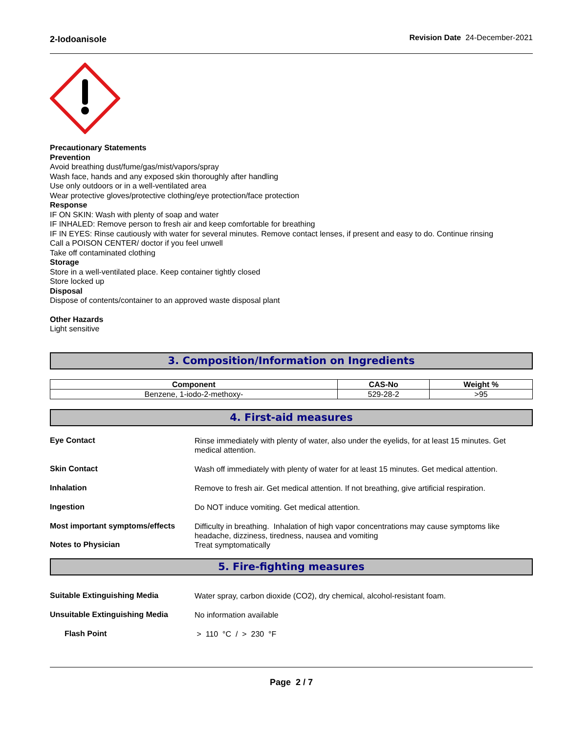2-Iodoanisole Revision Date 24-December-2021
Precautionary Statements
Prevention
Avoid breathing dust/fume/gas/mist/vapors/spray
Wash face, hands and any exposed skin thoroughly after handling
Use only outdoors or in a well-ventilated area
Wear protective gloves/protective clothing/eye protection/face protection
Response
IF ON SKIN: Wash with plenty of soap and water
IF INHALED: Remove person to fresh air and keep comfortable for breathing
IF IN EYES: Rinse cautiously with water for several minutes. Remove contact lenses, if present and easy to do. Continue rinsing
Call a POISON CENTER/ doctor if you feel unwell
Take off contaminated clothing
Storage
Store in a well-ventilated place. Keep container tightly closed
Store locked up
Disposal
Dispose of contents/container to an approved waste disposal plant
Other Hazards
Light sensitive
3. Composition/Information on Ingredients
| Component | CAS-No | Weight % |
| --- | --- | --- |
| Benzene, 1-iodo-2-methoxy- | 529-28-2 | >95 |
4. First-aid measures
Eye Contact
Rinse immediately with plenty of water, also under the eyelids, for at least 15 minutes. Get medical attention.
Skin Contact
Wash off immediately with plenty of water for at least 15 minutes. Get medical attention.
Inhalation
Remove to fresh air. Get medical attention. If not breathing, give artificial respiration.
Ingestion
Do NOT induce vomiting. Get medical attention.
Most important symptoms/effects
Difficulty in breathing. Inhalation of high vapor concentrations may cause symptoms like headache, dizziness, tiredness, nausea and vomiting
Notes to Physician
Treat symptomatically
5. Fire-fighting measures
Suitable Extinguishing Media
Water spray, carbon dioxide (CO2), dry chemical, alcohol-resistant foam.
Unsuitable Extinguishing Media
No information available
Flash Point
> 110 °C / > 230 °F
Page 2 / 7